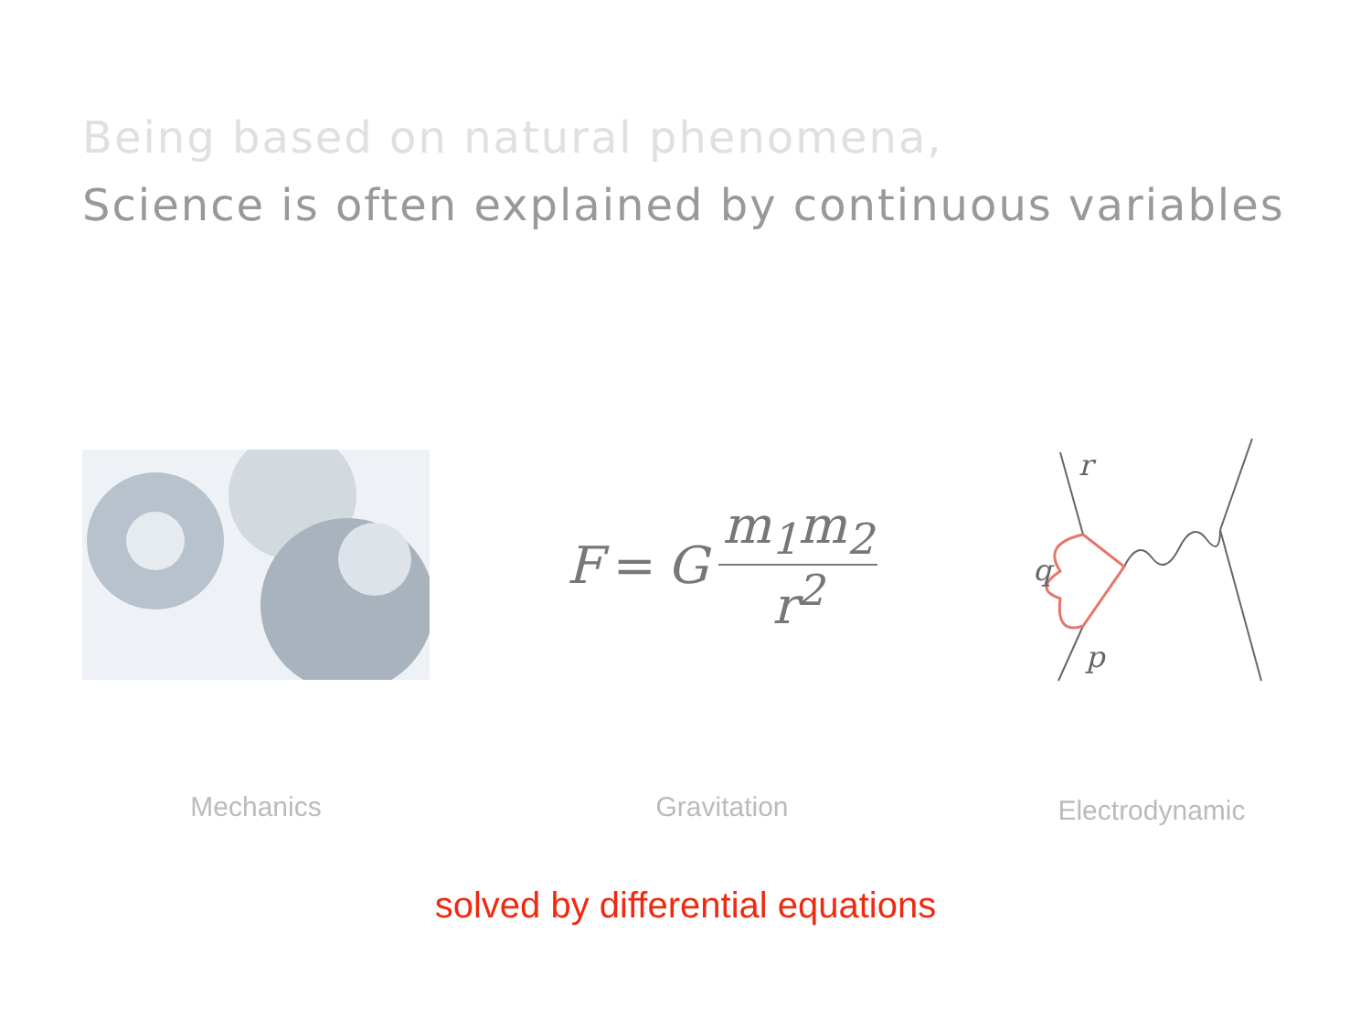Being based on natural phenomena,
Science is often explained by continuous variables
Mechanics
F = G m<sub>1</sub>m<sub>2</sub> r<sup>2</sup>
Gravitation
r
q
p
Electrodynamic
solved by differential equations